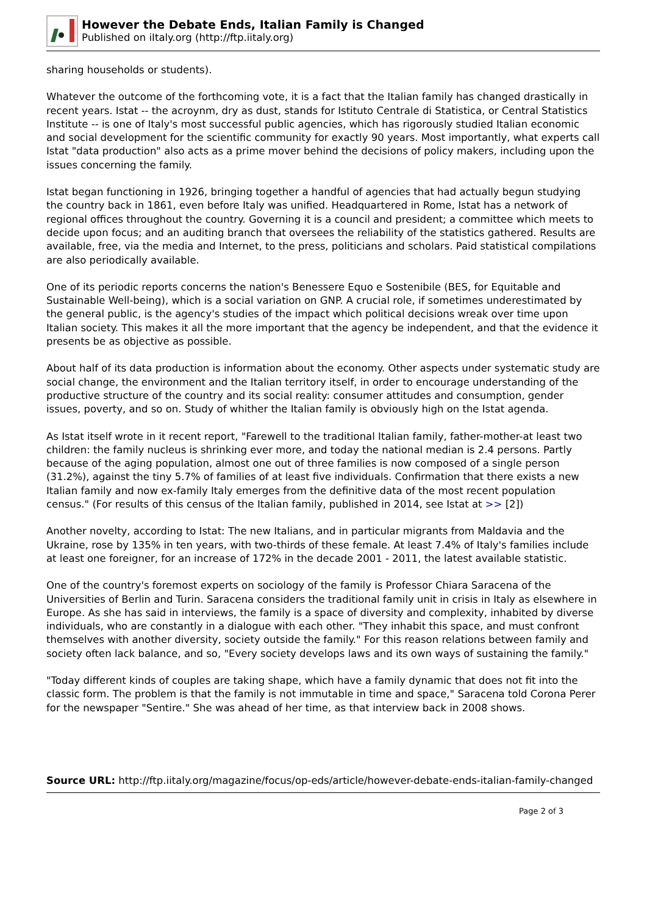However the Debate Ends, Italian Family is Changed
Published on iItaly.org (http://ftp.iitaly.org)
sharing households or students).
Whatever the outcome of the forthcoming vote, it is a fact that the Italian family has changed drastically in recent years. Istat -- the acroynm, dry as dust, stands for Istituto Centrale di Statistica, or Central Statistics Institute -- is one of Italy's most successful public agencies, which has rigorously studied Italian economic and social development for the scientific community for exactly 90 years. Most importantly, what experts call Istat "data production" also acts as a prime mover behind the decisions of policy makers, including upon the issues concerning the family.
Istat began functioning in 1926, bringing together a handful of agencies that had actually begun studying the country back in 1861, even before Italy was unified. Headquartered in Rome, Istat has a network of regional offices throughout the country. Governing it is a council and president; a committee which meets to decide upon focus; and an auditing branch that oversees the reliability of the statistics gathered. Results are available, free, via the media and Internet, to the press, politicians and scholars. Paid statistical compilations are also periodically available.
One of its periodic reports concerns the nation's Benessere Equo e Sostenibile (BES, for Equitable and Sustainable Well-being), which is a social variation on GNP. A crucial role, if sometimes underestimated by the general public, is the agency's studies of the impact which political decisions wreak over time upon Italian society. This makes it all the more important that the agency be independent, and that the evidence it presents be as objective as possible.
About half of its data production is information about the economy. Other aspects under systematic study are social change, the environment and the Italian territory itself, in order to encourage understanding of the productive structure of the country and its social reality: consumer attitudes and consumption, gender issues, poverty, and so on. Study of whither the Italian family is obviously high on the Istat agenda.
As Istat itself wrote in it recent report, "Farewell to the traditional Italian family, father-mother-at least two children: the family nucleus is shrinking ever more, and today the national median is 2.4 persons. Partly because of the aging population, almost one out of three families is now composed of a single person (31.2%), against the tiny 5.7% of families of at least five individuals. Confirmation that there exists a new Italian family and now ex-family Italy emerges from the definitive data of the most recent population census." (For results of this census of the Italian family, published in 2014, see Istat at >> [2])
Another novelty, according to Istat: The new Italians, and in particular migrants from Maldavia and the Ukraine, rose by 135% in ten years, with two-thirds of these female. At least 7.4% of Italy's families include at least one foreigner, for an increase of 172% in the decade 2001 - 2011, the latest available statistic.
One of the country's foremost experts on sociology of the family is Professor Chiara Saracena of the Universities of Berlin and Turin. Saracena considers the traditional family unit in crisis in Italy as elsewhere in Europe. As she has said in interviews, the family is a space of diversity and complexity, inhabited by diverse individuals, who are constantly in a dialogue with each other. "They inhabit this space, and must confront themselves with another diversity, society outside the family." For this reason relations between family and society often lack balance, and so, "Every society develops laws and its own ways of sustaining the family."
"Today different kinds of couples are taking shape, which have a family dynamic that does not fit into the classic form. The problem is that the family is not immutable in time and space," Saracena told Corona Perer for the newspaper "Sentire." She was ahead of her time, as that interview back in 2008 shows.
Source URL: http://ftp.iitaly.org/magazine/focus/op-eds/article/however-debate-ends-italian-family-changed
Page 2 of 3